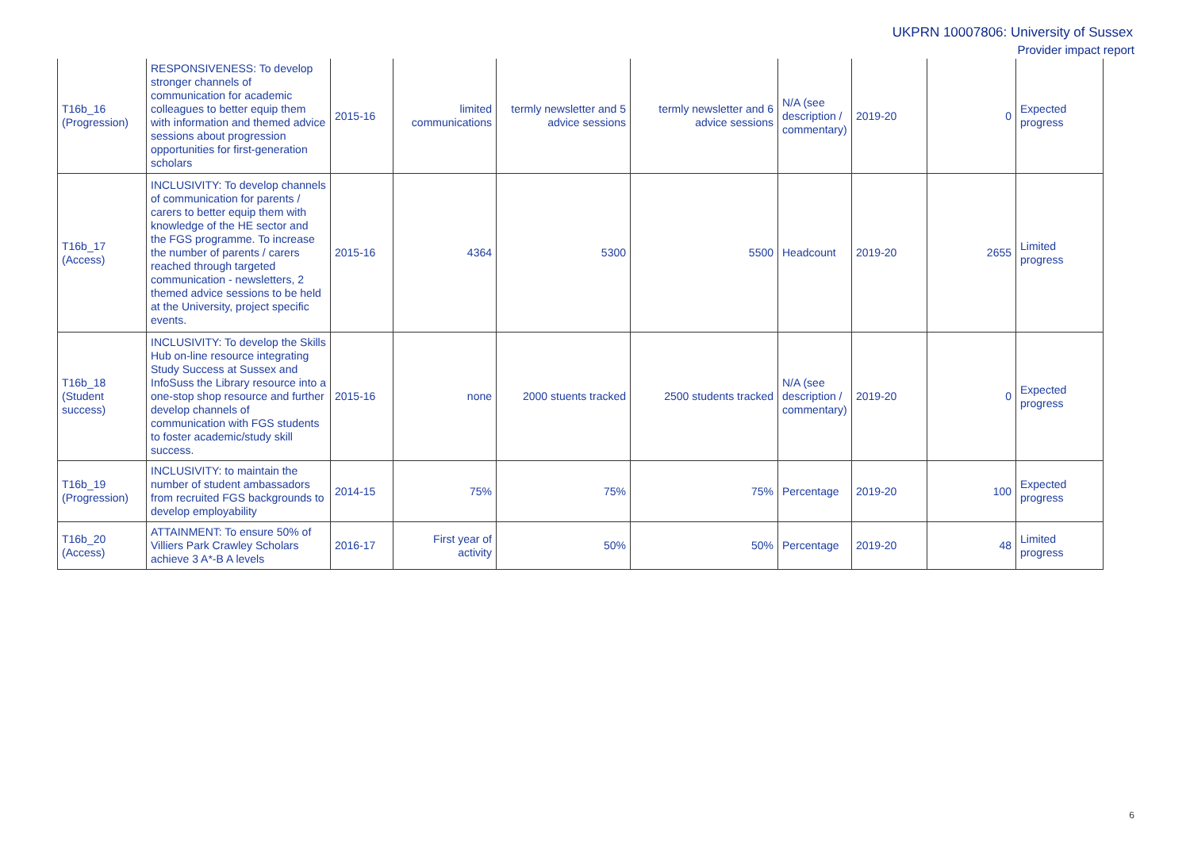UKPRN 10007806: University of Sussex
Provider impact report
| T16b_16 (Progression) | RESPONSIVENESS: To develop stronger channels of communication for academic colleagues to better equip them with information and themed advice sessions about progression opportunities for first-generation scholars | 2015-16 | limited communications | termly newsletter and 5 advice sessions | termly newsletter and 6 advice sessions | N/A (see description / commentary) | 2019-20 | 0 | Expected progress |
| T16b_17 (Access) | INCLUSIVITY: To develop channels of communication for parents / carers to better equip them with knowledge of the HE sector and the FGS programme. To increase the number of parents / carers reached through targeted communication - newsletters, 2 themed advice sessions to be held at the University, project specific events. | 2015-16 | 4364 | 5300 | 5500 | Headcount | 2019-20 | 2655 | Limited progress |
| T16b_18 (Student success) | INCLUSIVITY: To develop the Skills Hub on-line resource integrating Study Success at Sussex and InfoSuss the Library resource into a one-stop shop resource and further develop channels of communication with FGS students to foster academic/study skill success. | 2015-16 | none | 2000 stuents tracked | 2500 students tracked | N/A (see description / commentary) | 2019-20 | 0 | Expected progress |
| T16b_19 (Progression) | INCLUSIVITY: to maintain the number of student ambassadors from recruited FGS backgrounds to develop employability | 2014-15 | 75% | 75% | 75% | Percentage | 2019-20 | 100 | Expected progress |
| T16b_20 (Access) | ATTAINMENT: To ensure 50% of Villiers Park Crawley Scholars achieve 3 A*-B A levels | 2016-17 | First year of activity | 50% | 50% | Percentage | 2019-20 | 48 | Limited progress |
6